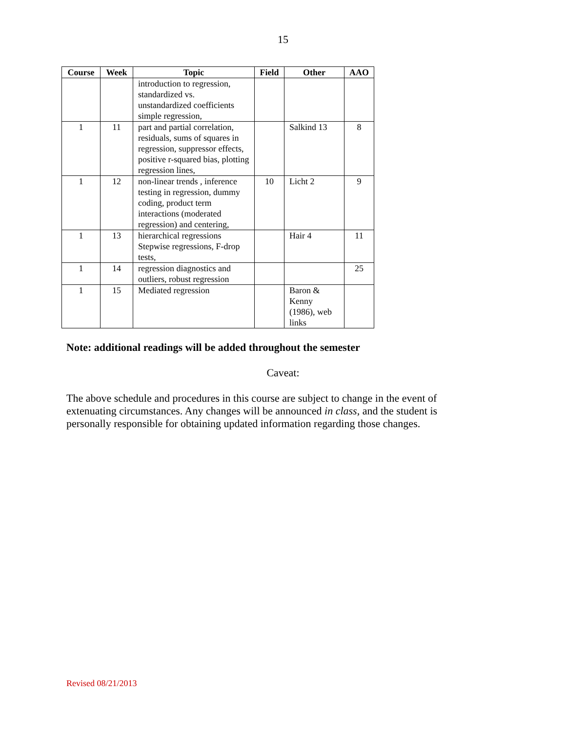15
| Course | Week | Topic | Field | Other | AAO |
| --- | --- | --- | --- | --- | --- |
| | | introduction to regression, standardized vs. unstandardized coefficients simple regression, | | | |
| 1 | 11 | part and partial correlation, residuals, sums of squares in regression, suppressor effects, positive r-squared bias, plotting regression lines, | | Salkind 13 | 8 |
| 1 | 12 | non-linear trends , inference testing in regression, dummy coding, product term interactions (moderated regression) and centering, | 10 | Licht 2 | 9 |
| 1 | 13 | hierarchical regressions Stepwise regressions, F-drop tests, | | Hair 4 | 11 |
| 1 | 14 | regression diagnostics and outliers, robust regression | | | 25 |
| 1 | 15 | Mediated regression | | Baron & Kenny (1986), web links | |
Note: additional readings will be added throughout the semester
Caveat:
The above schedule and procedures in this course are subject to change in the event of extenuating circumstances. Any changes will be announced in class, and the student is personally responsible for obtaining updated information regarding those changes.
Revised 08/21/2013